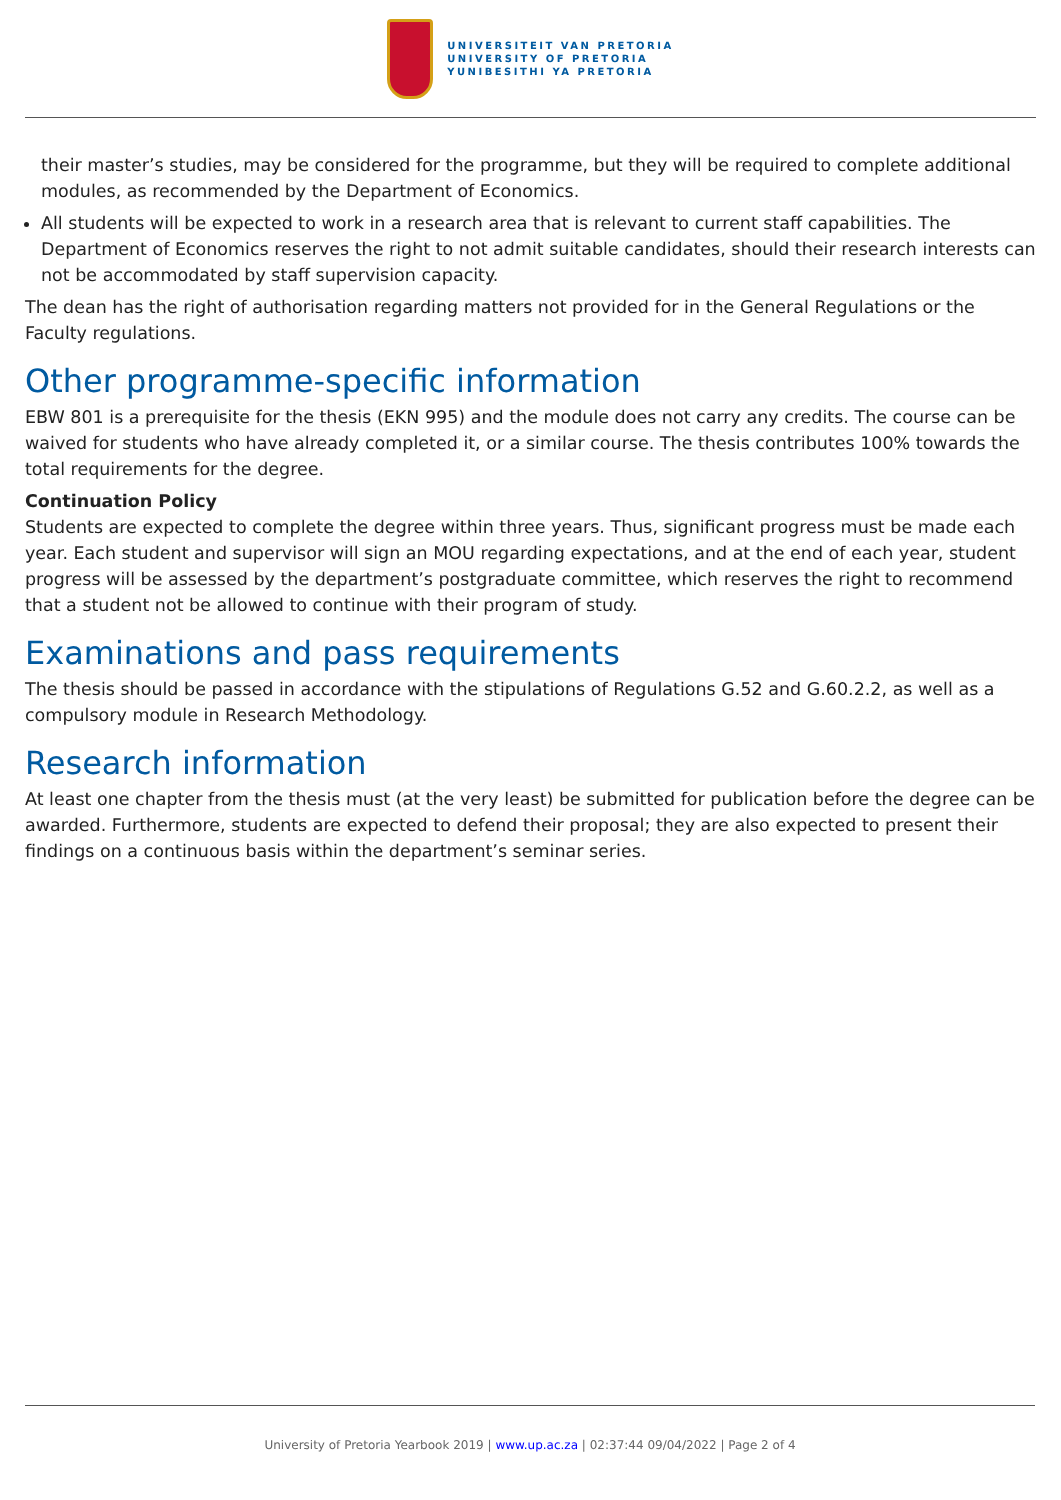UNIVERSITEIT VAN PRETORIA
UNIVERSITY OF PRETORIA
YUNIBESITHI YA PRETORIA
their master’s studies, may be considered for the programme, but they will be required to complete additional modules, as recommended by the Department of Economics.
All students will be expected to work in a research area that is relevant to current staff capabilities. The Department of Economics reserves the right to not admit suitable candidates, should their research interests can not be accommodated by staff supervision capacity.
The dean has the right of authorisation regarding matters not provided for in the General Regulations or the Faculty regulations.
Other programme-specific information
EBW 801 is a prerequisite for the thesis (EKN 995) and the module does not carry any credits. The course can be waived for students who have already completed it, or a similar course. The thesis contributes 100% towards the total requirements for the degree.
Continuation Policy
Students are expected to complete the degree within three years. Thus, significant progress must be made each year. Each student and supervisor will sign an MOU regarding expectations, and at the end of each year, student progress will be assessed by the department’s postgraduate committee, which reserves the right to recommend that a student not be allowed to continue with their program of study.
Examinations and pass requirements
The thesis should be passed in accordance with the stipulations of Regulations G.52 and G.60.2.2, as well as a compulsory module in Research Methodology.
Research information
At least one chapter from the thesis must (at the very least) be submitted for publication before the degree can be awarded. Furthermore, students are expected to defend their proposal; they are also expected to present their findings on a continuous basis within the department’s seminar series.
University of Pretoria Yearbook 2019 | www.up.ac.za | 02:37:44 09/04/2022 | Page 2 of 4